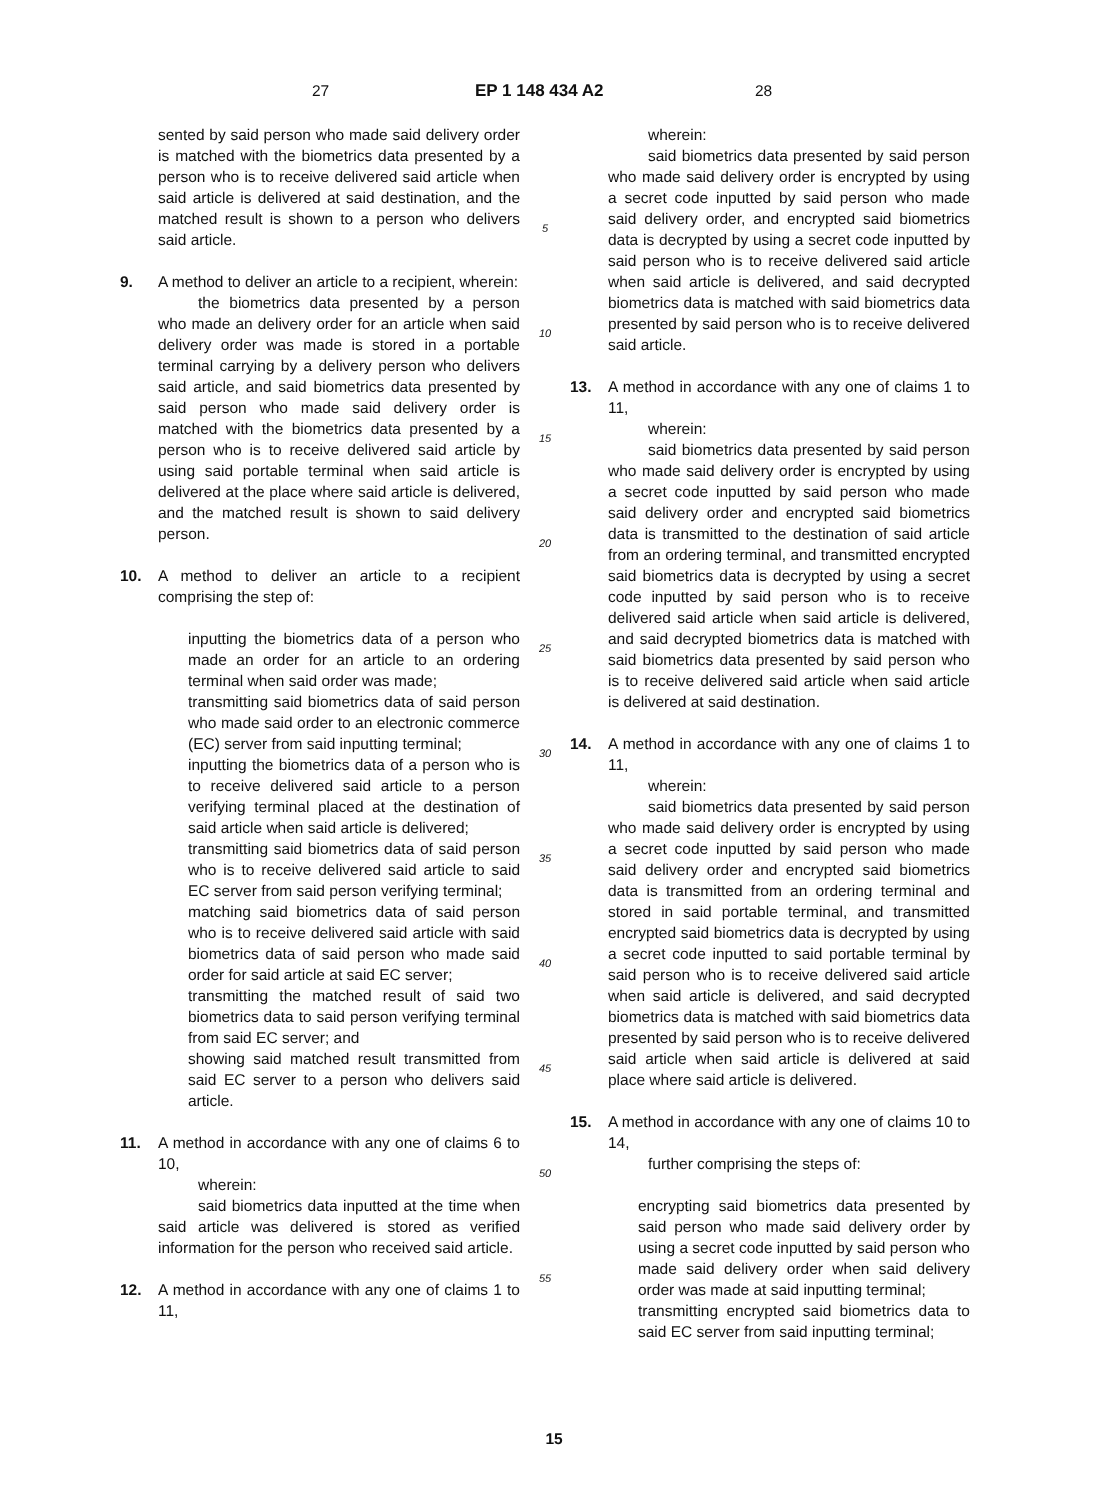27 EP 1 148 434 A2 28
sented by said person who made said delivery order is matched with the biometrics data presented by a person who is to receive delivered said article when said article is delivered at said destination, and the matched result is shown to a person who delivers said article.
9. A method to deliver an article to a recipient, wherein:
the biometrics data presented by a person who made an delivery order for an article when said delivery order was made is stored in a portable terminal carrying by a delivery person who delivers said article, and said biometrics data presented by said person who made said delivery order is matched with the biometrics data presented by a person who is to receive delivered said article by using said portable terminal when said article is delivered at the place where said article is delivered, and the matched result is shown to said delivery person.
10. A method to deliver an article to a recipient comprising the step of:
inputting the biometrics data of a person who made an order for an article to an ordering terminal when said order was made;
transmitting said biometrics data of said person who made said order to an electronic commerce (EC) server from said inputting terminal;
inputting the biometrics data of a person who is to receive delivered said article to a person verifying terminal placed at the destination of said article when said article is delivered;
transmitting said biometrics data of said person who is to receive delivered said article to said EC server from said person verifying terminal;
matching said biometrics data of said person who is to receive delivered said article with said biometrics data of said person who made said order for said article at said EC server;
transmitting the matched result of said two biometrics data to said person verifying terminal from said EC server; and
showing said matched result transmitted from said EC server to a person who delivers said article.
11. A method in accordance with any one of claims 6 to 10,
wherein:
said biometrics data inputted at the time when said article was delivered is stored as verified information for the person who received said article.
12. A method in accordance with any one of claims 1 to 11,
5
10
15
20
25
30
35
40
45
50
55
wherein:
said biometrics data presented by said person who made said delivery order is encrypted by using a secret code inputted by said person who made said delivery order, and encrypted said biometrics data is decrypted by using a secret code inputted by said person who is to receive delivered said article when said article is delivered, and said decrypted biometrics data is matched with said biometrics data presented by said person who is to receive delivered said article.
13. A method in accordance with any one of claims 1 to 11,
wherein:
said biometrics data presented by said person who made said delivery order is encrypted by using a secret code inputted by said person who made said delivery order and encrypted said biometrics data is transmitted to the destination of said article from an ordering terminal, and transmitted encrypted said biometrics data is decrypted by using a secret code inputted by said person who is to receive delivered said article when said article is delivered, and said decrypted biometrics data is matched with said biometrics data presented by said person who is to receive delivered said article when said article is delivered at said destination.
14. A method in accordance with any one of claims 1 to 11,
wherein:
said biometrics data presented by said person who made said delivery order is encrypted by using a secret code inputted by said person who made said delivery order and encrypted said biometrics data is transmitted from an ordering terminal and stored in said portable terminal, and transmitted encrypted said biometrics data is decrypted by using a secret code inputted to said portable terminal by said person who is to receive delivered said article when said article is delivered, and said decrypted biometrics data is matched with said biometrics data presented by said person who is to receive delivered said article when said article is delivered at said place where said article is delivered.
15. A method in accordance with any one of claims 10 to 14,
further comprising the steps of:
encrypting said biometrics data presented by said person who made said delivery order by using a secret code inputted by said person who made said delivery order when said delivery order was made at said inputting terminal;
transmitting encrypted said biometrics data to said EC server from said inputting terminal;
15